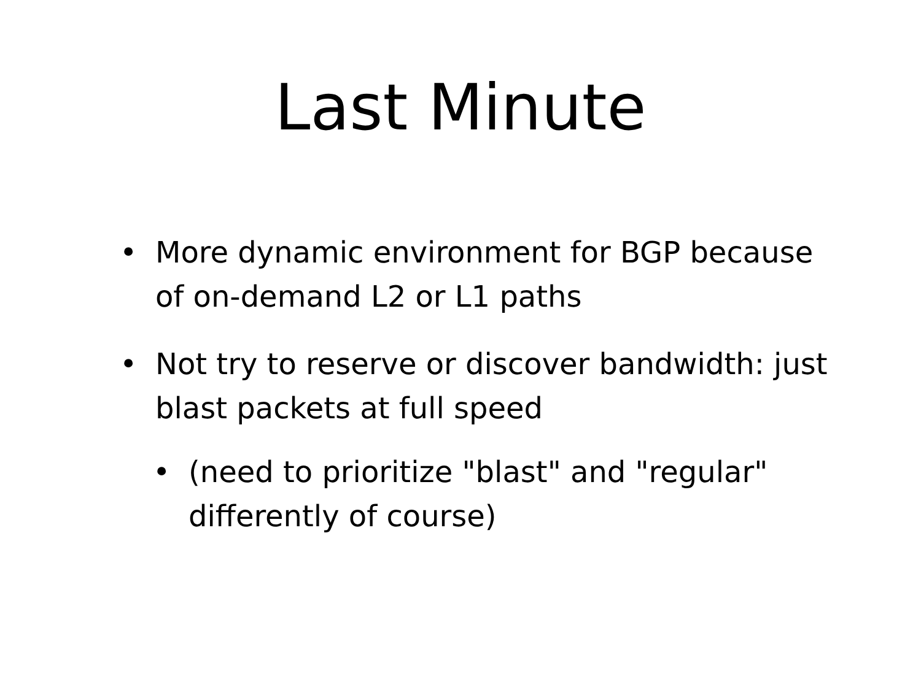Last Minute
• More dynamic environment for BGP because of on-demand L2 or L1 paths
• Not try to reserve or discover bandwidth: just blast packets at full speed
• (need to prioritize "blast" and "regular" differently of course)